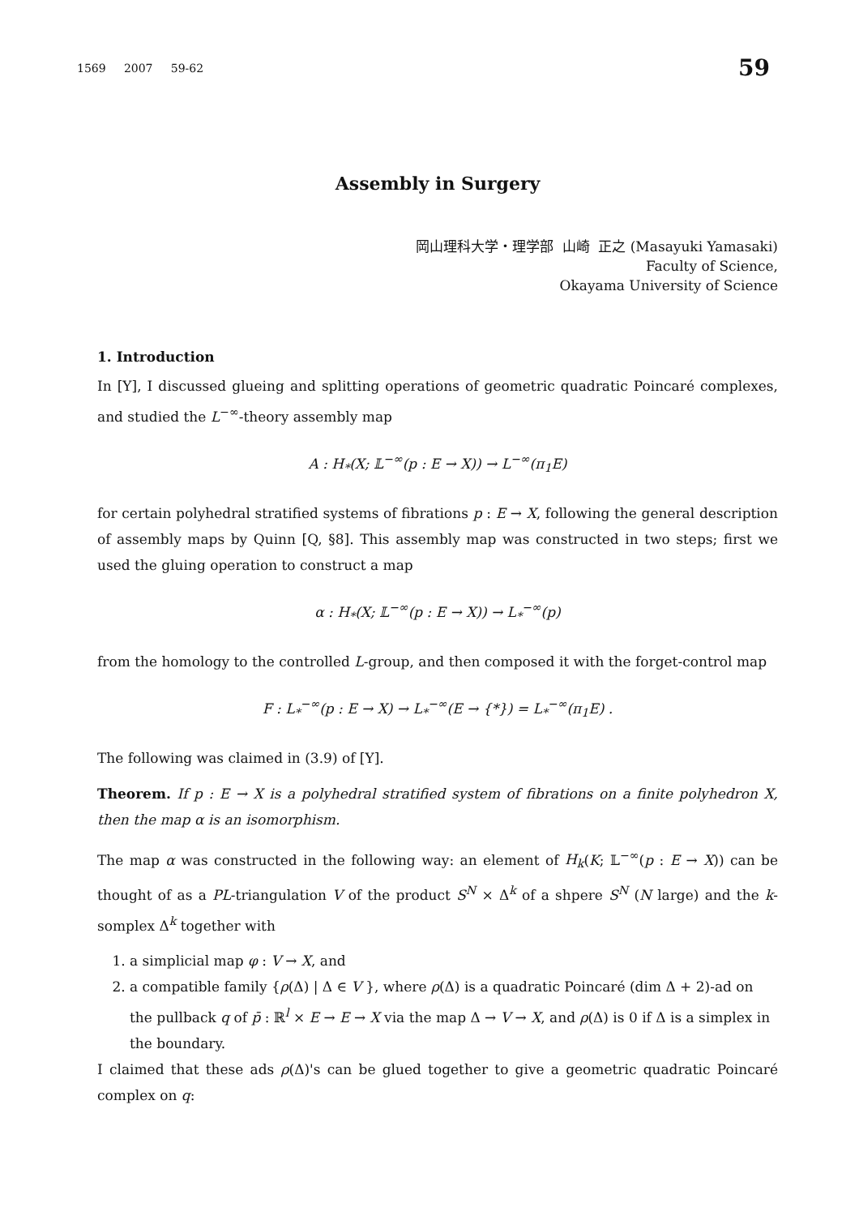1569 2007 59-62 59
Assembly in Surgery
岡山理科大学・理学部 山崎 正之 (Masayuki Yamasaki)
Faculty of Science,
Okayama University of Science
1. Introduction
In [Y], I discussed glueing and splitting operations of geometric quadratic Poincaré complexes, and studied the L<sup>−∞</sup>-theory assembly map
A : H<sub>*</sub>(X; 𝕃<sup>−∞</sup>(p : E → X)) → L<sup>−∞</sup>(π<sub>1</sub>E)
for certain polyhedral stratified systems of fibrations p : E → X, following the general description of assembly maps by Quinn [Q, §8]. This assembly map was constructed in two steps; first we used the gluing operation to construct a map
α : H<sub>*</sub>(X; 𝕃<sup>−∞</sup>(p : E → X)) → L<sub>*</sub><sup>−∞</sup>(p)
from the homology to the controlled L-group, and then composed it with the forget-control map
F : L<sub>*</sub><sup>−∞</sup>(p : E → X) → L<sub>*</sub><sup>−∞</sup>(E → {*}) = L<sub>*</sub><sup>−∞</sup>(π<sub>1</sub>E) .
The following was claimed in (3.9) of [Y].
Theorem. If p : E → X is a polyhedral stratified system of fibrations on a finite polyhedron X, then the map α is an isomorphism.
The map α was constructed in the following way: an element of H<sub>k</sub>(K; 𝕃<sup>−∞</sup>(p : E → X)) can be thought of as a PL-triangulation V of the product S<sup>N</sup> × Δ<sup>k</sup> of a shpere S<sup>N</sup> (N large) and the k-somplex Δ<sup>k</sup> together with
1. a simplicial map φ : V → X, and
2. a compatible family {ρ(Δ) | Δ ∈ V }, where ρ(Δ) is a quadratic Poincaré (dim Δ + 2)-ad on the pullback q of p̄ : ℝ<sup>l</sup> × E → E → X via the map Δ → V → X, and ρ(Δ) is 0 if Δ is a simplex in the boundary.
I claimed that these ads ρ(Δ)'s can be glued together to give a geometric quadratic Poincaré complex on q: